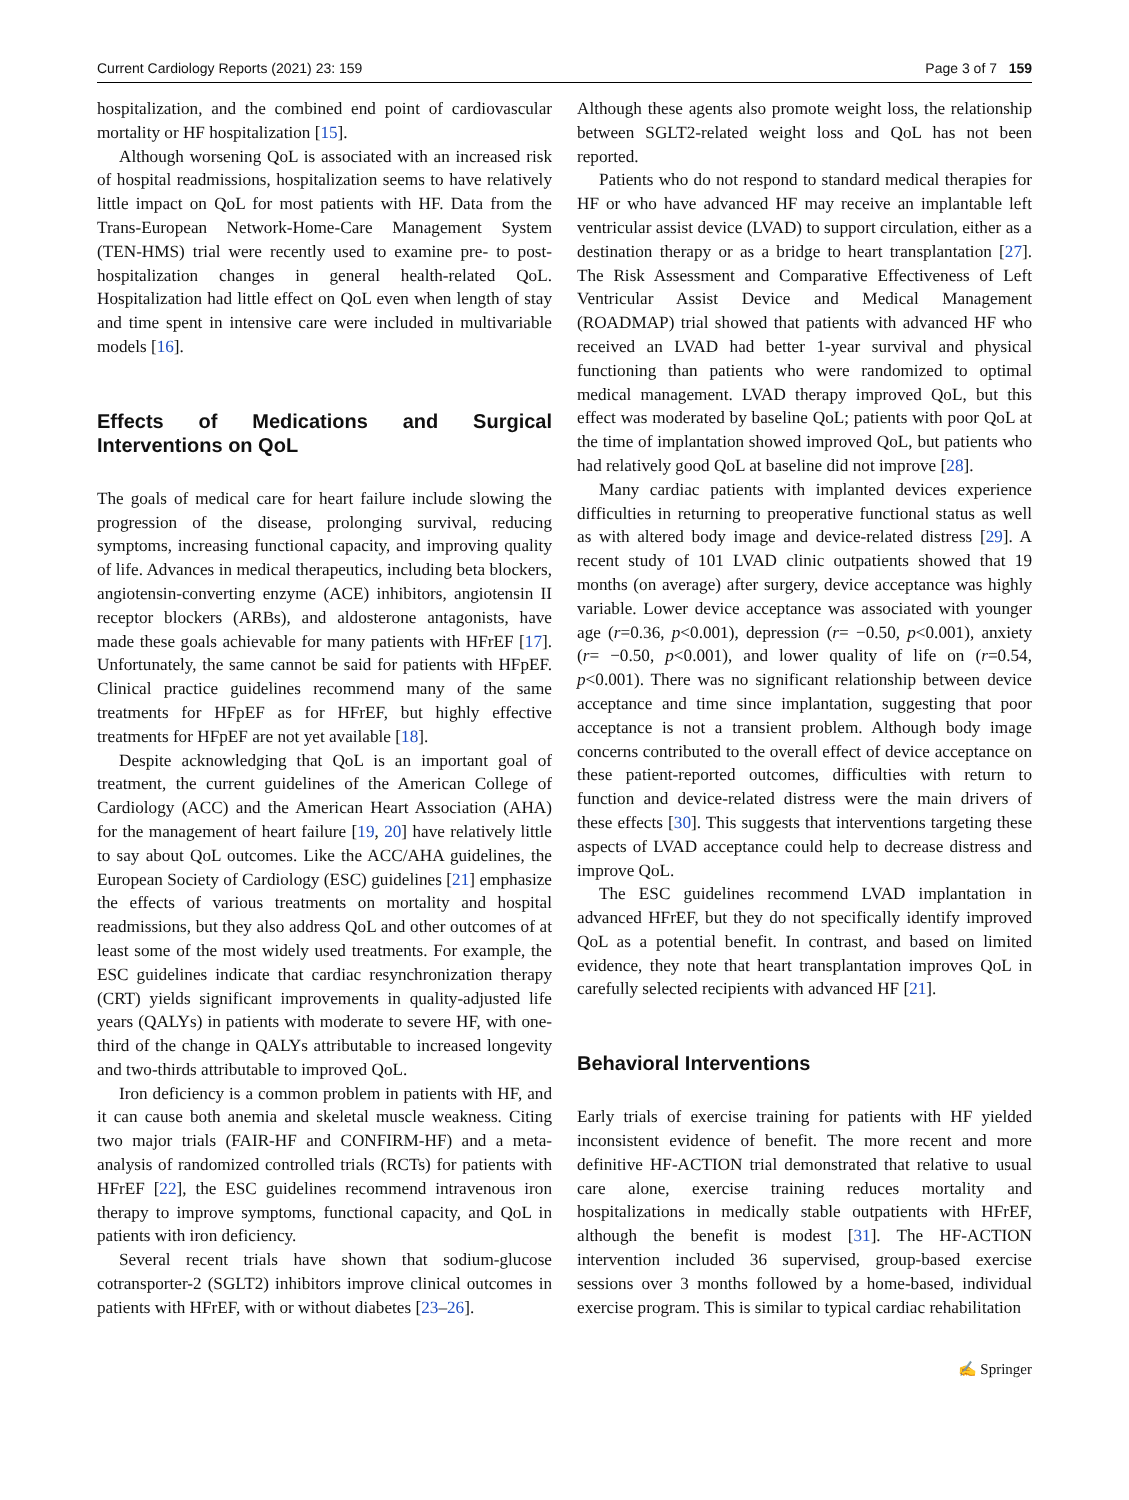Current Cardiology Reports (2021) 23: 159 Page 3 of 7 159
hospitalization, and the combined end point of cardiovascular mortality or HF hospitalization [15].
Although worsening QoL is associated with an increased risk of hospital readmissions, hospitalization seems to have relatively little impact on QoL for most patients with HF. Data from the Trans-European Network-Home-Care Management System (TEN-HMS) trial were recently used to examine pre- to post-hospitalization changes in general health-related QoL. Hospitalization had little effect on QoL even when length of stay and time spent in intensive care were included in multivariable models [16].
Effects of Medications and Surgical Interventions on QoL
The goals of medical care for heart failure include slowing the progression of the disease, prolonging survival, reducing symptoms, increasing functional capacity, and improving quality of life. Advances in medical therapeutics, including beta blockers, angiotensin-converting enzyme (ACE) inhibitors, angiotensin II receptor blockers (ARBs), and aldosterone antagonists, have made these goals achievable for many patients with HFrEF [17]. Unfortunately, the same cannot be said for patients with HFpEF. Clinical practice guidelines recommend many of the same treatments for HFpEF as for HFrEF, but highly effective treatments for HFpEF are not yet available [18].
Despite acknowledging that QoL is an important goal of treatment, the current guidelines of the American College of Cardiology (ACC) and the American Heart Association (AHA) for the management of heart failure [19, 20] have relatively little to say about QoL outcomes. Like the ACC/AHA guidelines, the European Society of Cardiology (ESC) guidelines [21] emphasize the effects of various treatments on mortality and hospital readmissions, but they also address QoL and other outcomes of at least some of the most widely used treatments. For example, the ESC guidelines indicate that cardiac resynchronization therapy (CRT) yields significant improvements in quality-adjusted life years (QALYs) in patients with moderate to severe HF, with one-third of the change in QALYs attributable to increased longevity and two-thirds attributable to improved QoL.
Iron deficiency is a common problem in patients with HF, and it can cause both anemia and skeletal muscle weakness. Citing two major trials (FAIR-HF and CONFIRM-HF) and a meta-analysis of randomized controlled trials (RCTs) for patients with HFrEF [22], the ESC guidelines recommend intravenous iron therapy to improve symptoms, functional capacity, and QoL in patients with iron deficiency.
Several recent trials have shown that sodium-glucose cotransporter-2 (SGLT2) inhibitors improve clinical outcomes in patients with HFrEF, with or without diabetes [23–26].
Although these agents also promote weight loss, the relationship between SGLT2-related weight loss and QoL has not been reported.
Patients who do not respond to standard medical therapies for HF or who have advanced HF may receive an implantable left ventricular assist device (LVAD) to support circulation, either as a destination therapy or as a bridge to heart transplantation [27]. The Risk Assessment and Comparative Effectiveness of Left Ventricular Assist Device and Medical Management (ROADMAP) trial showed that patients with advanced HF who received an LVAD had better 1-year survival and physical functioning than patients who were randomized to optimal medical management. LVAD therapy improved QoL, but this effect was moderated by baseline QoL; patients with poor QoL at the time of implantation showed improved QoL, but patients who had relatively good QoL at baseline did not improve [28].
Many cardiac patients with implanted devices experience difficulties in returning to preoperative functional status as well as with altered body image and device-related distress [29]. A recent study of 101 LVAD clinic outpatients showed that 19 months (on average) after surgery, device acceptance was highly variable. Lower device acceptance was associated with younger age (r=0.36, p<0.001), depression (r= −0.50, p<0.001), anxiety (r= −0.50, p<0.001), and lower quality of life on (r=0.54, p<0.001). There was no significant relationship between device acceptance and time since implantation, suggesting that poor acceptance is not a transient problem. Although body image concerns contributed to the overall effect of device acceptance on these patient-reported outcomes, difficulties with return to function and device-related distress were the main drivers of these effects [30]. This suggests that interventions targeting these aspects of LVAD acceptance could help to decrease distress and improve QoL.
The ESC guidelines recommend LVAD implantation in advanced HFrEF, but they do not specifically identify improved QoL as a potential benefit. In contrast, and based on limited evidence, they note that heart transplantation improves QoL in carefully selected recipients with advanced HF [21].
Behavioral Interventions
Early trials of exercise training for patients with HF yielded inconsistent evidence of benefit. The more recent and more definitive HF-ACTION trial demonstrated that relative to usual care alone, exercise training reduces mortality and hospitalizations in medically stable outpatients with HFrEF, although the benefit is modest [31]. The HF-ACTION intervention included 36 supervised, group-based exercise sessions over 3 months followed by a home-based, individual exercise program. This is similar to typical cardiac rehabilitation
✍ Springer